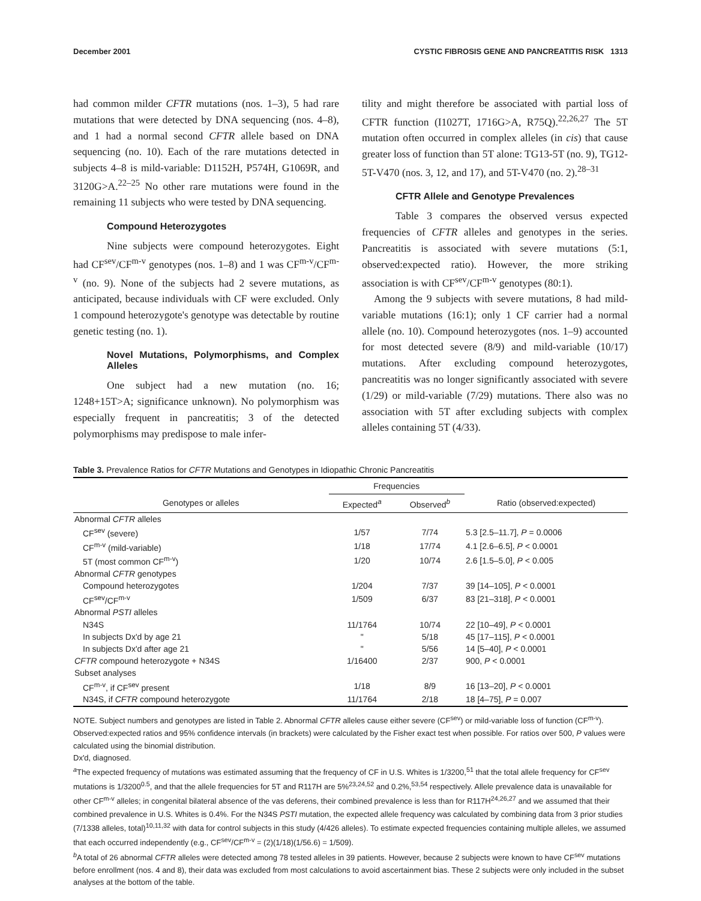December 2001 CYSTIC FIBROSIS GENE AND PANCREATITIS RISK 1313
had common milder CFTR mutations (nos. 1–3), 5 had rare mutations that were detected by DNA sequencing (nos. 4–8), and 1 had a normal second CFTR allele based on DNA sequencing (no. 10). Each of the rare mutations detected in subjects 4–8 is mild-variable: D1152H, P574H, G1069R, and 3120G>A.<sup>22–25</sup> No other rare mutations were found in the remaining 11 subjects who were tested by DNA sequencing.
Compound Heterozygotes
Nine subjects were compound heterozygotes. Eight had CF<sup>sev</sup>/CF<sup>m-v</sup> genotypes (nos. 1–8) and 1 was CF<sup>m-v</sup>/CF<sup>m-v</sup> (no. 9). None of the subjects had 2 severe mutations, as anticipated, because individuals with CF were excluded. Only 1 compound heterozygote's genotype was detectable by routine genetic testing (no. 1).
Novel Mutations, Polymorphisms, and Complex Alleles
One subject had a new mutation (no. 16; 1248+15T>A; significance unknown). No polymorphism was especially frequent in pancreatitis; 3 of the detected polymorphisms may predispose to male infer-
tility and might therefore be associated with partial loss of CFTR function (I1027T, 1716G>A, R75Q).<sup>22,26,27</sup> The 5T mutation often occurred in complex alleles (in cis) that cause greater loss of function than 5T alone: TG13-5T (no. 9), TG12-5T-V470 (nos. 3, 12, and 17), and 5T-V470 (no. 2).<sup>28–31</sup>
CFTR Allele and Genotype Prevalences
Table 3 compares the observed versus expected frequencies of CFTR alleles and genotypes in the series. Pancreatitis is associated with severe mutations (5:1, observed:expected ratio). However, the more striking association is with CF<sup>sev</sup>/CF<sup>m-v</sup> genotypes (80:1).
Among the 9 subjects with severe mutations, 8 had mild-variable mutations (16:1); only 1 CF carrier had a normal allele (no. 10). Compound heterozygotes (nos. 1–9) accounted for most detected severe (8/9) and mild-variable (10/17) mutations. After excluding compound heterozygotes, pancreatitis was no longer significantly associated with severe (1/29) or mild-variable (7/29) mutations. There also was no association with 5T after excluding subjects with complex alleles containing 5T (4/33).
Table 3. Prevalence Ratios for CFTR Mutations and Genotypes in Idiopathic Chronic Pancreatitis
| | Frequencies | | |
| --- | --- | --- | --- |
| Genotypes or alleles | Expected<sup>a</sup> | Observed<sup>b</sup> | Ratio (observed:expected) |
| Abnormal CFTR alleles | | | |
| CF<sup>sev</sup> (severe) | 1/57 | 7/74 | 5.3 [2.5–11.7], P = 0.0006 |
| CF<sup>m-v</sup> (mild-variable) | 1/18 | 17/74 | 4.1 [2.6–6.5], P < 0.0001 |
| 5T (most common CF<sup>m-v</sup>) | 1/20 | 10/74 | 2.6 [1.5–5.0], P < 0.005 |
| Abnormal CFTR genotypes | | | |
| Compound heterozygotes | 1/204 | 7/37 | 39 [14–105], P < 0.0001 |
| CF<sup>sev</sup>/CF<sup>m-v</sup> | 1/509 | 6/37 | 83 [21–318], P < 0.0001 |
| Abnormal PSTI alleles | | | |
| N34S | 11/1764 | 10/74 | 22 [10–49], P < 0.0001 |
| In subjects Dx'd by age 21 | " | 5/18 | 45 [17–115], P < 0.0001 |
| In subjects Dx'd after age 21 | " | 5/56 | 14 [5–40], P < 0.0001 |
| CFTR compound heterozygote + N34S | 1/16400 | 2/37 | 900, P < 0.0001 |
| Subset analyses | | | |
| CF<sup>m-v</sup>, if CF<sup>sev</sup> present | 1/18 | 8/9 | 16 [13–20], P < 0.0001 |
| N34S, if CFTR compound heterozygote | 11/1764 | 2/18 | 18 [4–75], P = 0.007 |
NOTE. Subject numbers and genotypes are listed in Table 2. Abnormal CFTR alleles cause either severe (CF<sup>sev</sup>) or mild-variable loss of function (CF<sup>m-v</sup>). Observed:expected ratios and 95% confidence intervals (in brackets) were calculated by the Fisher exact test when possible. For ratios over 500, P values were calculated using the binomial distribution.
Dx'd, diagnosed.
<sup>a</sup> The expected frequency of mutations was estimated assuming that the frequency of CF in U.S. Whites is 1/3200,<sup>51</sup> that the total allele frequency for CF<sup>sev</sup> mutations is 1/3200<sup>0.5</sup>, and that the allele frequencies for 5T and R117H are 5%<sup>23,24,52</sup> and 0.2%,<sup>53,54</sup> respectively. Allele prevalence data is unavailable for other CF<sup>m-v</sup> alleles; in congenital bilateral absence of the vas deferens, their combined prevalence is less than for R117H<sup>24,26,27</sup> and we assumed that their combined prevalence in U.S. Whites is 0.4%. For the N34S PSTI mutation, the expected allele frequency was calculated by combining data from 3 prior studies (7/1338 alleles, total)<sup>10,11,32</sup> with data for control subjects in this study (4/426 alleles). To estimate expected frequencies containing multiple alleles, we assumed that each occurred independently (e.g., CF<sup>sev</sup>/CF<sup>m-v</sup> = (2)(1/18)(1/56.6) = 1/509).
<sup>b</sup> A total of 26 abnormal CFTR alleles were detected among 78 tested alleles in 39 patients. However, because 2 subjects were known to have CF<sup>sev</sup> mutations before enrollment (nos. 4 and 8), their data was excluded from most calculations to avoid ascertainment bias. These 2 subjects were only included in the subset analyses at the bottom of the table.